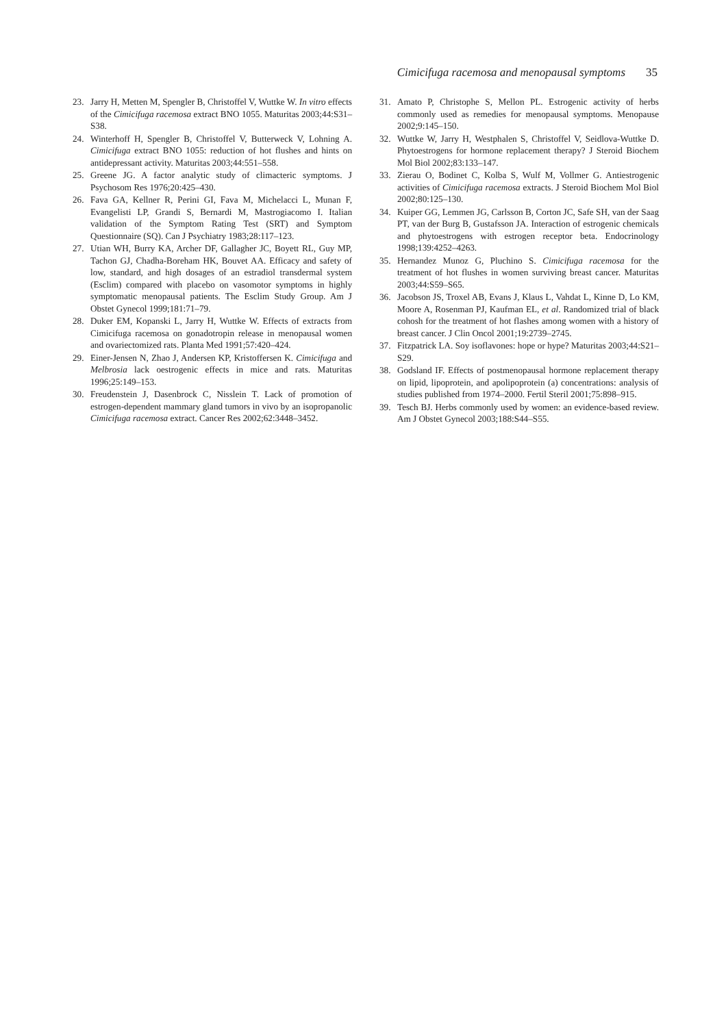Cimicifuga racemosa and menopausal symptoms 35
23. Jarry H, Metten M, Spengler B, Christoffel V, Wuttke W. In vitro effects of the Cimicifuga racemosa extract BNO 1055. Maturitas 2003;44:S31–S38.
24. Winterhoff H, Spengler B, Christoffel V, Butterweck V, Lohning A. Cimicifuga extract BNO 1055: reduction of hot flushes and hints on antidepressant activity. Maturitas 2003;44:551–558.
25. Greene JG. A factor analytic study of climacteric symptoms. J Psychosom Res 1976;20:425–430.
26. Fava GA, Kellner R, Perini GI, Fava M, Michelacci L, Munan F, Evangelisti LP, Grandi S, Bernardi M, Mastrogiacomo I. Italian validation of the Symptom Rating Test (SRT) and Symptom Questionnaire (SQ). Can J Psychiatry 1983;28:117–123.
27. Utian WH, Burry KA, Archer DF, Gallagher JC, Boyett RL, Guy MP, Tachon GJ, Chadha-Boreham HK, Bouvet AA. Efficacy and safety of low, standard, and high dosages of an estradiol transdermal system (Esclim) compared with placebo on vasomotor symptoms in highly symptomatic menopausal patients. The Esclim Study Group. Am J Obstet Gynecol 1999;181:71–79.
28. Duker EM, Kopanski L, Jarry H, Wuttke W. Effects of extracts from Cimicifuga racemosa on gonadotropin release in menopausal women and ovariectomized rats. Planta Med 1991;57:420–424.
29. Einer-Jensen N, Zhao J, Andersen KP, Kristoffersen K. Cimicifuga and Melbrosia lack oestrogenic effects in mice and rats. Maturitas 1996;25:149–153.
30. Freudenstein J, Dasenbrock C, Nisslein T. Lack of promotion of estrogen-dependent mammary gland tumors in vivo by an isopropanolic Cimicifuga racemosa extract. Cancer Res 2002;62:3448–3452.
31. Amato P, Christophe S, Mellon PL. Estrogenic activity of herbs commonly used as remedies for menopausal symptoms. Menopause 2002;9:145–150.
32. Wuttke W, Jarry H, Westphalen S, Christoffel V, Seidlova-Wuttke D. Phytoestrogens for hormone replacement therapy? J Steroid Biochem Mol Biol 2002;83:133–147.
33. Zierau O, Bodinet C, Kolba S, Wulf M, Vollmer G. Antiestrogenic activities of Cimicifuga racemosa extracts. J Steroid Biochem Mol Biol 2002;80:125–130.
34. Kuiper GG, Lemmen JG, Carlsson B, Corton JC, Safe SH, van der Saag PT, van der Burg B, Gustafsson JA. Interaction of estrogenic chemicals and phytoestrogens with estrogen receptor beta. Endocrinology 1998;139:4252–4263.
35. Hernandez Munoz G, Pluchino S. Cimicifuga racemosa for the treatment of hot flushes in women surviving breast cancer. Maturitas 2003;44:S59–S65.
36. Jacobson JS, Troxel AB, Evans J, Klaus L, Vahdat L, Kinne D, Lo KM, Moore A, Rosenman PJ, Kaufman EL, et al. Randomized trial of black cohosh for the treatment of hot flashes among women with a history of breast cancer. J Clin Oncol 2001;19:2739–2745.
37. Fitzpatrick LA. Soy isoflavones: hope or hype? Maturitas 2003;44:S21–S29.
38. Godsland IF. Effects of postmenopausal hormone replacement therapy on lipid, lipoprotein, and apolipoprotein (a) concentrations: analysis of studies published from 1974–2000. Fertil Steril 2001;75:898–915.
39. Tesch BJ. Herbs commonly used by women: an evidence-based review. Am J Obstet Gynecol 2003;188:S44–S55.